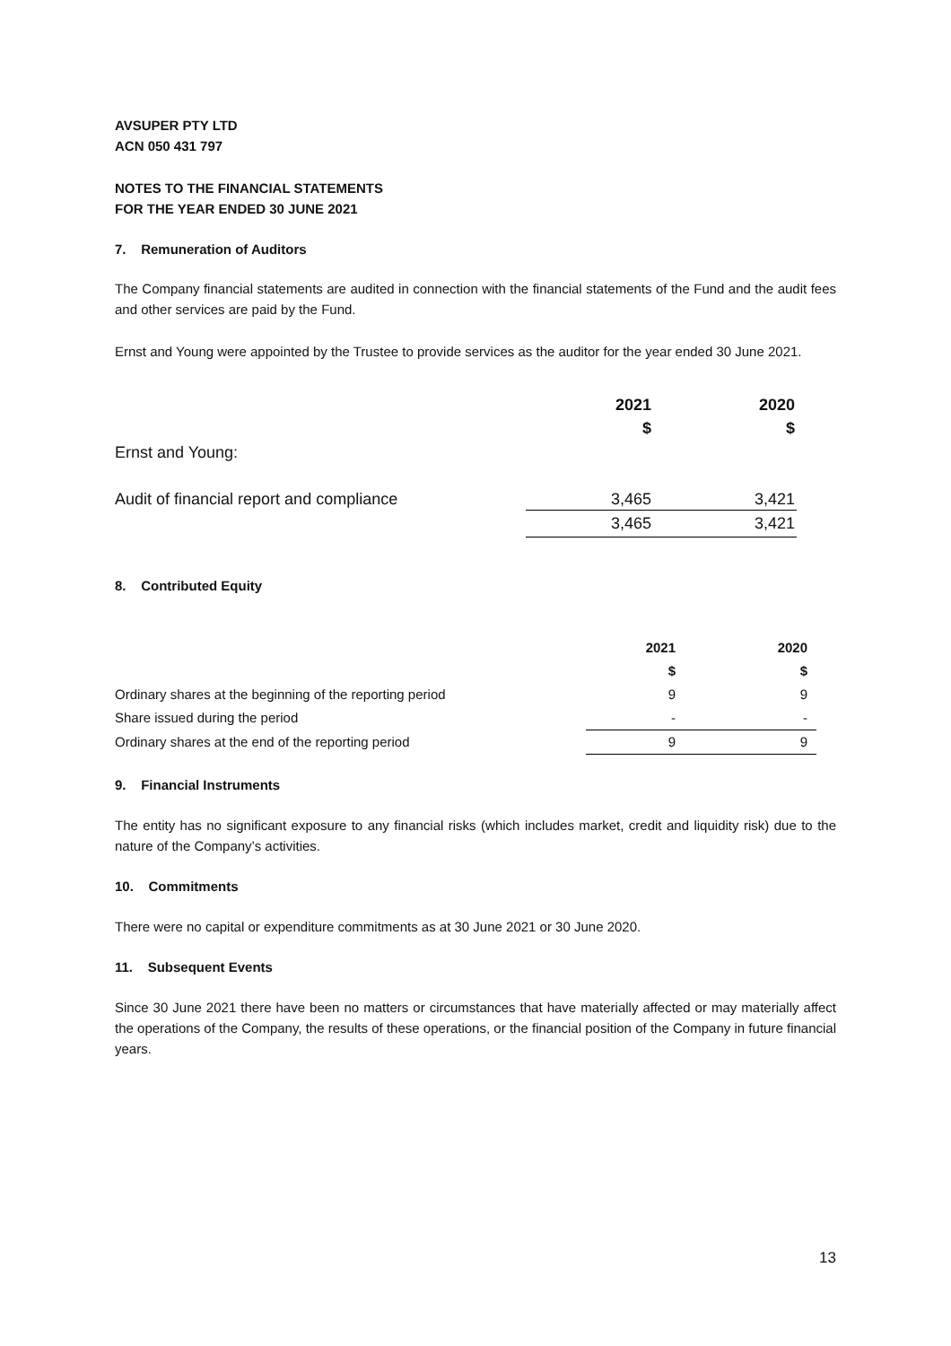AVSUPER PTY LTD
ACN 050 431 797
NOTES TO THE FINANCIAL STATEMENTS
FOR THE YEAR ENDED 30 JUNE 2021
7. Remuneration of Auditors
The Company financial statements are audited in connection with the financial statements of the Fund and the audit fees and other services are paid by the Fund.
Ernst and Young were appointed by the Trustee to provide services as the auditor for the year ended 30 June 2021.
| | 2021 | 2020 |
| Ernst and Young: | $ | $ |
| Audit of financial report and compliance | 3,465 | 3,421 |
| | 3,465 | 3,421 |
8. Contributed Equity
| | 2021 | 2020 |
| | $ | $ |
| Ordinary shares at the beginning of the reporting period | 9 | 9 |
| Share issued during the period | - | - |
| Ordinary shares at the end of the reporting period | 9 | 9 |
9. Financial Instruments
The entity has no significant exposure to any financial risks (which includes market, credit and liquidity risk) due to the nature of the Company’s activities.
10. Commitments
There were no capital or expenditure commitments as at 30 June 2021 or 30 June 2020.
11. Subsequent Events
Since 30 June 2021 there have been no matters or circumstances that have materially affected or may materially affect the operations of the Company, the results of these operations, or the financial position of the Company in future financial years.
13